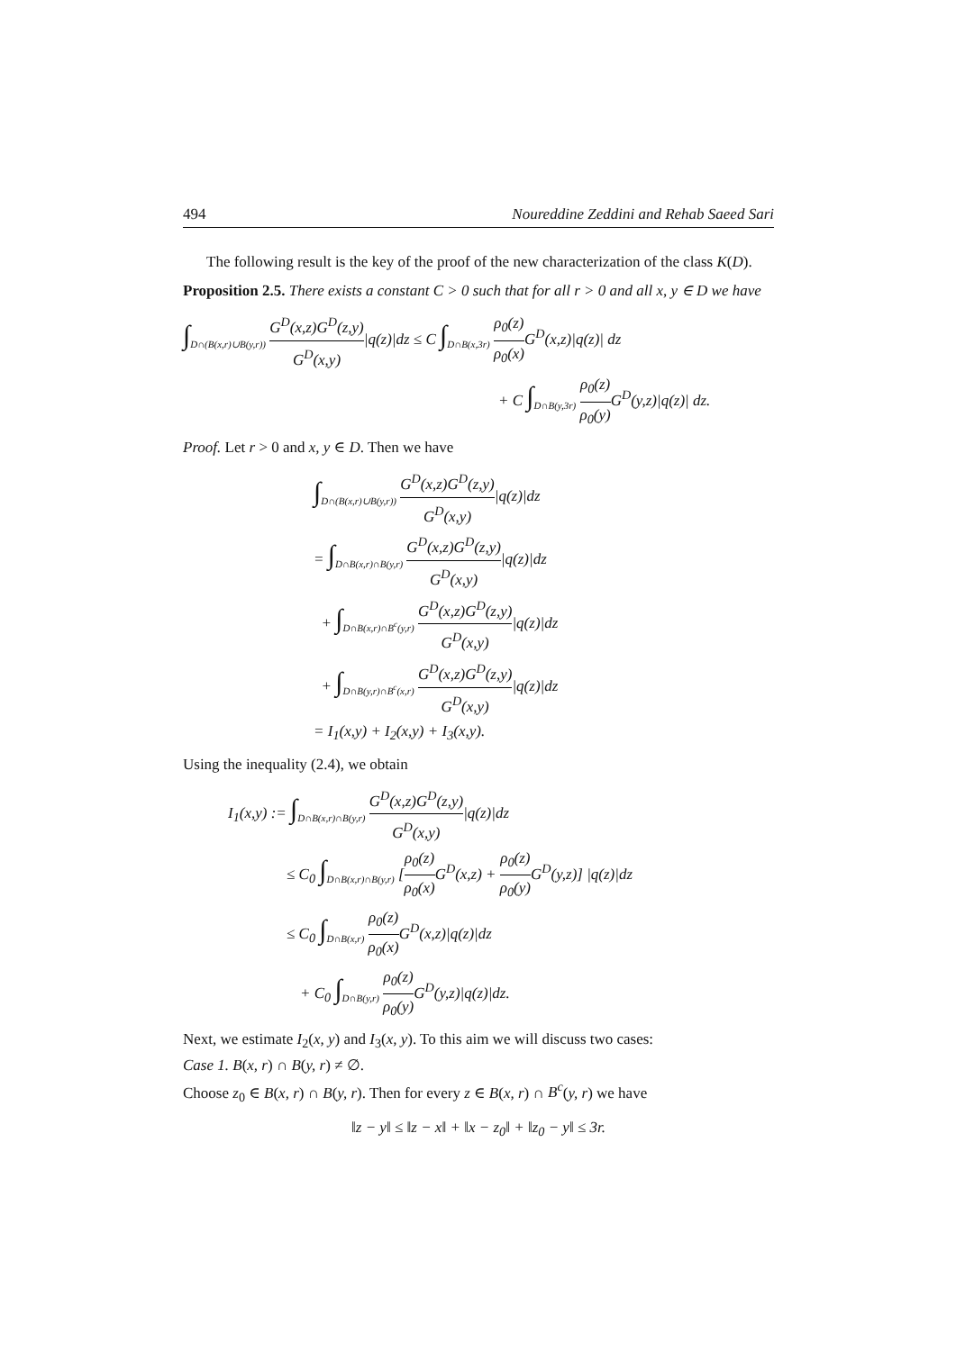494 Noureddine Zeddini and Rehab Saeed Sari
The following result is the key of the proof of the new characterization of the class K(D).
Proposition 2.5. There exists a constant C > 0 such that for all r > 0 and all x, y ∈ D we have
∫<sub>D∩(B(x,r)∪B(y,r))</sub> G<sup>D</sup>(x,z)G<sup>D</sup>(z,y) G<sup>D</sup>(x,y)|q(z)|dz ≤ C ∫<sub>D∩B(x,3r)</sub> ρ<sub>0</sub>(z) ρ<sub>0</sub>(x) G<sup>D</sup>(x,z)|q(z)| dz
+ C ∫<sub>D∩B(y,3r)</sub> ρ<sub>0</sub>(z) ρ<sub>0</sub>(y) G<sup>D</sup>(y,z)|q(z)| dz.
Proof. Let r > 0 and x, y ∈ D. Then we have
∫<sub>D∩(B(x,r)∪B(y,r))</sub> G<sup>D</sup>(x,z)G<sup>D</sup>(z,y) G<sup>D</sup>(x,y)|q(z)|dz
= ∫<sub>D∩B(x,r)∩B(y,r)</sub> G<sup>D</sup>(x,z)G<sup>D</sup>(z,y) G<sup>D</sup>(x,y)|q(z)|dz
+ ∫<sub>D∩B(x,r)∩B<sup>c</sup>(y,r)</sub> G<sup>D</sup>(x,z)G<sup>D</sup>(z,y) G<sup>D</sup>(x,y)|q(z)|dz
+ ∫<sub>D∩B(y,r)∩B<sup>c</sup>(x,r)</sub> G<sup>D</sup>(x,z)G<sup>D</sup>(z,y) G<sup>D</sup>(x,y)|q(z)|dz
= I<sub>1</sub>(x,y) + I<sub>2</sub>(x,y) + I<sub>3</sub>(x,y).
Using the inequality (2.4), we obtain
I<sub>1</sub>(x,y) := ∫<sub>D∩B(x,r)∩B(y,r)</sub> G<sup>D</sup>(x,z)G<sup>D</sup>(z,y) G<sup>D</sup>(x,y)|q(z)|dz
≤ C<sub>0</sub> ∫<sub>D∩B(x,r)∩B(y,r)</sub> [ρ<sub>0</sub>(z) ρ<sub>0</sub>(x) G<sup>D</sup>(x,z) + ρ<sub>0</sub>(z) ρ<sub>0</sub>(y) G<sup>D</sup>(y,z)] |q(z)|dz
≤ C<sub>0</sub> ∫<sub>D∩B(x,r)</sub> ρ<sub>0</sub>(z) ρ<sub>0</sub>(x) G<sup>D</sup>(x,z)|q(z)|dz
+ C<sub>0</sub> ∫<sub>D∩B(y,r)</sub> ρ<sub>0</sub>(z) ρ<sub>0</sub>(y) G<sup>D</sup>(y,z)|q(z)|dz.
Next, we estimate I<sub>2</sub>(x, y) and I<sub>3</sub>(x, y). To this aim we will discuss two cases:
Case 1. B(x, r) ∩ B(y, r) ≠ ∅.
Choose z<sub>0</sub> ∈ B(x, r) ∩ B(y, r). Then for every z ∈ B(x, r) ∩ B<sup>c</sup>(y, r) we have
‖z − y‖ ≤ ‖z − x‖ + ‖x − z<sub>0</sub>‖ + ‖z<sub>0</sub> − y‖ ≤ 3r.